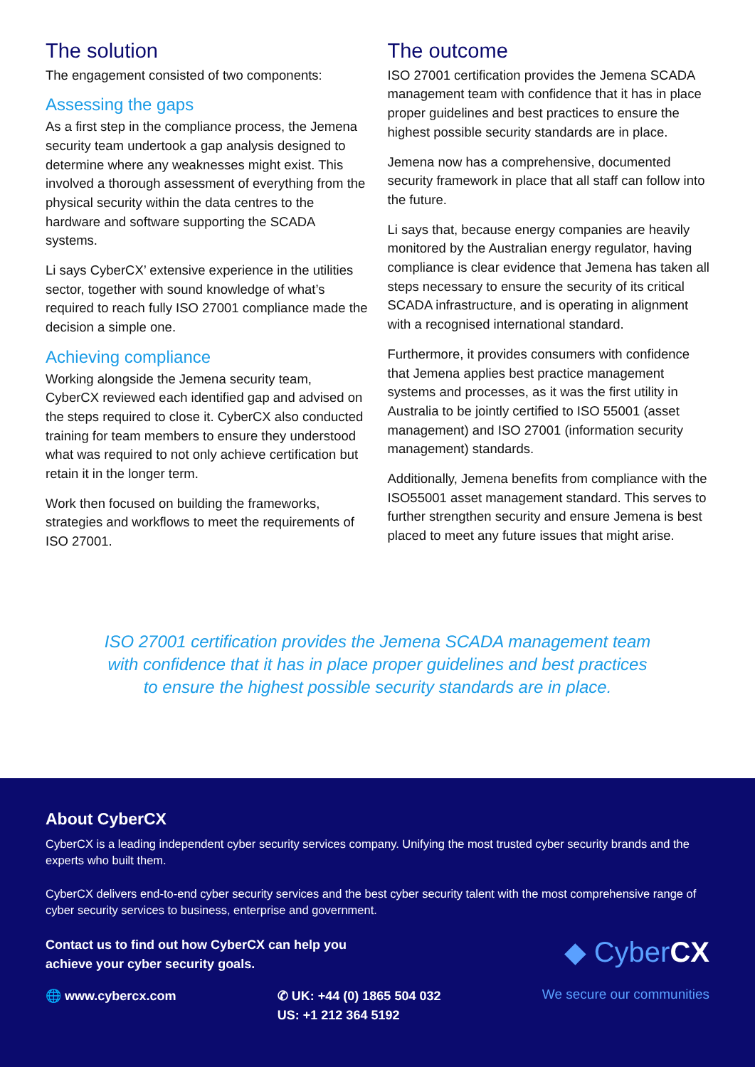The solution
The engagement consisted of two components:
Assessing the gaps
As a first step in the compliance process, the Jemena security team undertook a gap analysis designed to determine where any weaknesses might exist. This involved a thorough assessment of everything from the physical security within the data centres to the hardware and software supporting the SCADA systems.
Li says CyberCX’ extensive experience in the utilities sector, together with sound knowledge of what’s required to reach fully ISO 27001 compliance made the decision a simple one.
Achieving compliance
Working alongside the Jemena security team, CyberCX reviewed each identified gap and advised on the steps required to close it. CyberCX also conducted training for team members to ensure they understood what was required to not only achieve certification but retain it in the longer term.
Work then focused on building the frameworks, strategies and workflows to meet the requirements of ISO 27001.
The outcome
ISO 27001 certification provides the Jemena SCADA management team with confidence that it has in place proper guidelines and best practices to ensure the highest possible security standards are in place.
Jemena now has a comprehensive, documented security framework in place that all staff can follow into the future.
Li says that, because energy companies are heavily monitored by the Australian energy regulator, having compliance is clear evidence that Jemena has taken all steps necessary to ensure the security of its critical SCADA infrastructure, and is operating in alignment with a recognised international standard.
Furthermore, it provides consumers with confidence that Jemena applies best practice management systems and processes, as it was the first utility in Australia to be jointly certified to ISO 55001 (asset management) and ISO 27001 (information security management) standards.
Additionally, Jemena benefits from compliance with the ISO55001 asset management standard. This serves to further strengthen security and ensure Jemena is best placed to meet any future issues that might arise.
ISO 27001 certification provides the Jemena SCADA management team
with confidence that it has in place proper guidelines and best practices
to ensure the highest possible security standards are in place.
About CyberCX
CyberCX is a leading independent cyber security services company. Unifying the most trusted cyber security brands and the experts who built them.
CyberCX delivers end-to-end cyber security services and the best cyber security talent with the most comprehensive range of cyber security services to business, enterprise and government.
Contact us to find out how CyberCX can help you
achieve your cyber security goals.
◆ CyberCX
🌐 www.cybercx.com ✆ UK: +44 (0) 1865 504 032
US: +1 212 364 5192
We secure our communities